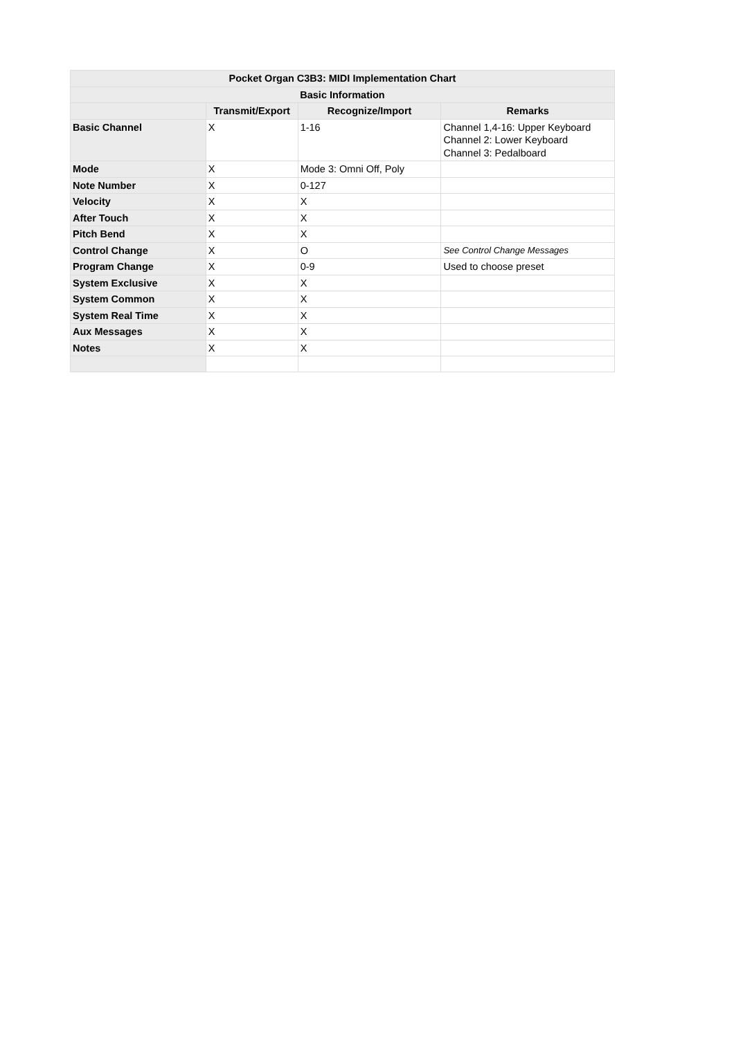| Pocket Organ C3B3: MIDI Implementation Chart | | | |
| --- | --- | --- | --- |
| Basic Information | | | |
| | Transmit/Export | Recognize/Import | Remarks |
| Basic Channel | X | 1-16 | Channel 1,4-16: Upper Keyboard Channel 2: Lower Keyboard Channel 3: Pedalboard |
| Mode | X | Mode 3: Omni Off, Poly | |
| Note Number | X | 0-127 | |
| Velocity | X | X | |
| After Touch | X | X | |
| Pitch Bend | X | X | |
| Control Change | X | O | See Control Change Messages |
| Program Change | X | 0-9 | Used to choose preset |
| System Exclusive | X | X | |
| System Common | X | X | |
| System Real Time | X | X | |
| Aux Messages | X | X | |
| Notes | X | X | |